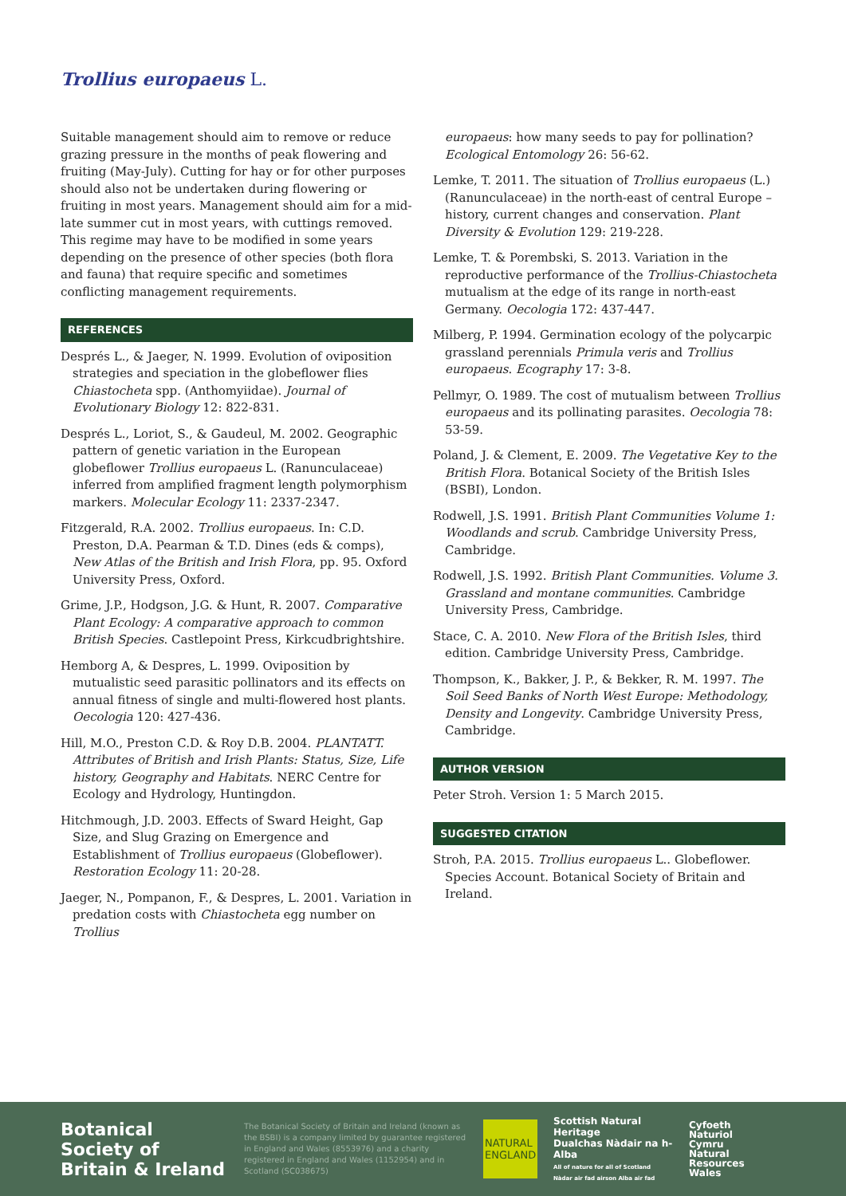Trollius europaeus L.
Suitable management should aim to remove or reduce grazing pressure in the months of peak flowering and fruiting (May-July). Cutting for hay or for other purposes should also not be undertaken during flowering or fruiting in most years. Management should aim for a mid-late summer cut in most years, with cuttings removed. This regime may have to be modified in some years depending on the presence of other species (both flora and fauna) that require specific and sometimes conflicting management requirements.
REFERENCES
Després L., & Jaeger, N. 1999. Evolution of oviposition strategies and speciation in the globeflower flies Chiastocheta spp. (Anthomyiidae). Journal of Evolutionary Biology 12: 822-831.
Després L., Loriot, S., & Gaudeul, M. 2002. Geographic pattern of genetic variation in the European globeflower Trollius europaeus L. (Ranunculaceae) inferred from amplified fragment length polymorphism markers. Molecular Ecology 11: 2337-2347.
Fitzgerald, R.A. 2002. Trollius europaeus. In: C.D. Preston, D.A. Pearman & T.D. Dines (eds & comps), New Atlas of the British and Irish Flora, pp. 95. Oxford University Press, Oxford.
Grime, J.P., Hodgson, J.G. & Hunt, R. 2007. Comparative Plant Ecology: A comparative approach to common British Species. Castlepoint Press, Kirkcudbrightshire.
Hemborg A, & Despres, L. 1999. Oviposition by mutualistic seed parasitic pollinators and its effects on annual fitness of single and multi-flowered host plants. Oecologia 120: 427-436.
Hill, M.O., Preston C.D. & Roy D.B. 2004. PLANTATT. Attributes of British and Irish Plants: Status, Size, Life history, Geography and Habitats. NERC Centre for Ecology and Hydrology, Huntingdon.
Hitchmough, J.D. 2003. Effects of Sward Height, Gap Size, and Slug Grazing on Emergence and Establishment of Trollius europaeus (Globeflower). Restoration Ecology 11: 20-28.
Jaeger, N., Pompanon, F., & Despres, L. 2001. Variation in predation costs with Chiastocheta egg number on Trollius
europaeus: how many seeds to pay for pollination? Ecological Entomology 26: 56-62.
Lemke, T. 2011. The situation of Trollius europaeus (L.) (Ranunculaceae) in the north-east of central Europe – history, current changes and conservation. Plant Diversity & Evolution 129: 219-228.
Lemke, T. & Porembski, S. 2013. Variation in the reproductive performance of the Trollius-Chiastocheta mutualism at the edge of its range in north-east Germany. Oecologia 172: 437-447.
Milberg, P. 1994. Germination ecology of the polycarpic grassland perennials Primula veris and Trollius europaeus. Ecography 17: 3-8.
Pellmyr, O. 1989. The cost of mutualism between Trollius europaeus and its pollinating parasites. Oecologia 78: 53-59.
Poland, J. & Clement, E. 2009. The Vegetative Key to the British Flora. Botanical Society of the British Isles (BSBI), London.
Rodwell, J.S. 1991. British Plant Communities Volume 1: Woodlands and scrub. Cambridge University Press, Cambridge.
Rodwell, J.S. 1992. British Plant Communities. Volume 3. Grassland and montane communities. Cambridge University Press, Cambridge.
Stace, C. A. 2010. New Flora of the British Isles, third edition. Cambridge University Press, Cambridge.
Thompson, K., Bakker, J. P., & Bekker, R. M. 1997. The Soil Seed Banks of North West Europe: Methodology, Density and Longevity. Cambridge University Press, Cambridge.
AUTHOR VERSION
Peter Stroh. Version 1: 5 March 2015.
SUGGESTED CITATION
Stroh, P.A. 2015. Trollius europaeus L.. Globeflower. Species Account. Botanical Society of Britain and Ireland.
Botanical Society of Britain & Ireland
The Botanical Society of Britain and Ireland (known as the BSBI) is a company limited by guarantee registered in England and Wales (8553976) and a charity registered in England and Wales (1152954) and in Scotland (SC038675)
NATURAL ENGLAND
Scottish Natural Heritage
Dualchas Nàdair na h-Alba
All of nature for all of Scotland
Nàdar air fad airson Alba air fad
Cyfoeth
Naturiol
Cymru
Natural
Resources
Wales